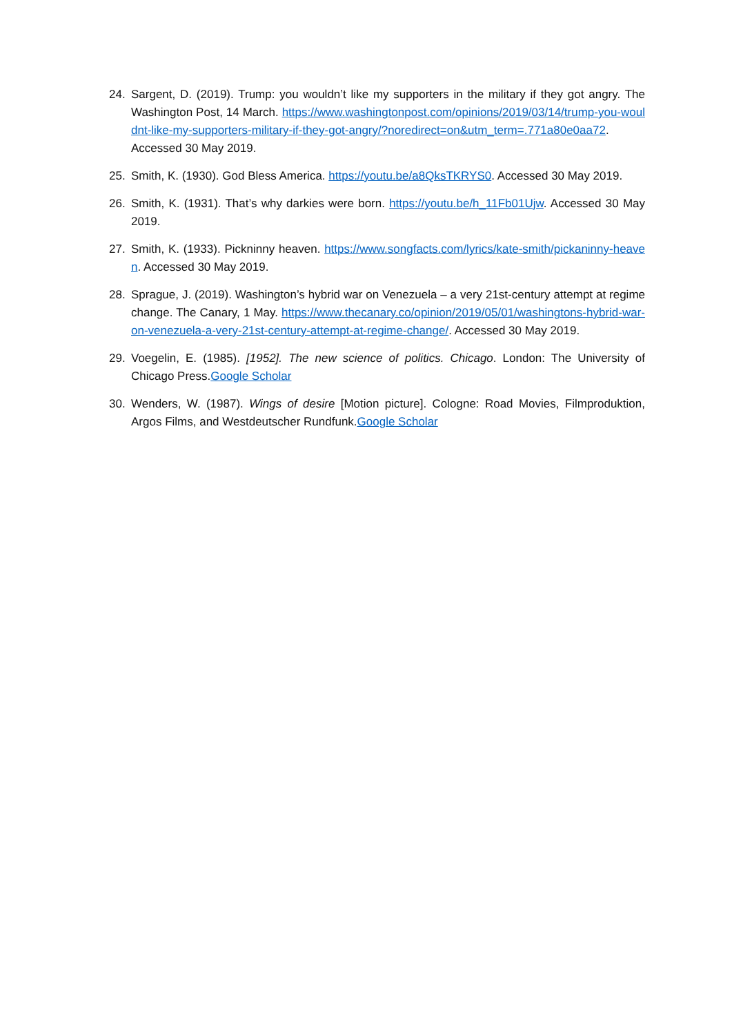24. Sargent, D. (2019). Trump: you wouldn’t like my supporters in the military if they got angry. The Washington Post, 14 March. https://www.washingtonpost.com/opinions/2019/03/14/trump-you-wouldnt-like-my-supporters-military-if-they-got-angry/?noredirect=on&utm_term=.771a80e0aa72. Accessed 30 May 2019.
25. Smith, K. (1930). God Bless America. https://youtu.be/a8QksTKRYS0. Accessed 30 May 2019.
26. Smith, K. (1931). That’s why darkies were born. https://youtu.be/h_11Fb01Ujw. Accessed 30 May 2019.
27. Smith, K. (1933). Pickninny heaven. https://www.songfacts.com/lyrics/kate-smith/pickaninny-heaven. Accessed 30 May 2019.
28. Sprague, J. (2019). Washington’s hybrid war on Venezuela – a very 21st-century attempt at regime change. The Canary, 1 May. https://www.thecanary.co/opinion/2019/05/01/washingtons-hybrid-war-on-venezuela-a-very-21st-century-attempt-at-regime-change/. Accessed 30 May 2019.
29. Voegelin, E. (1985). [1952]. The new science of politics. Chicago. London: The University of Chicago Press.Google Scholar
30. Wenders, W. (1987). Wings of desire [Motion picture]. Cologne: Road Movies, Filmproduktion, Argos Films, and Westdeutscher Rundfunk.Google Scholar